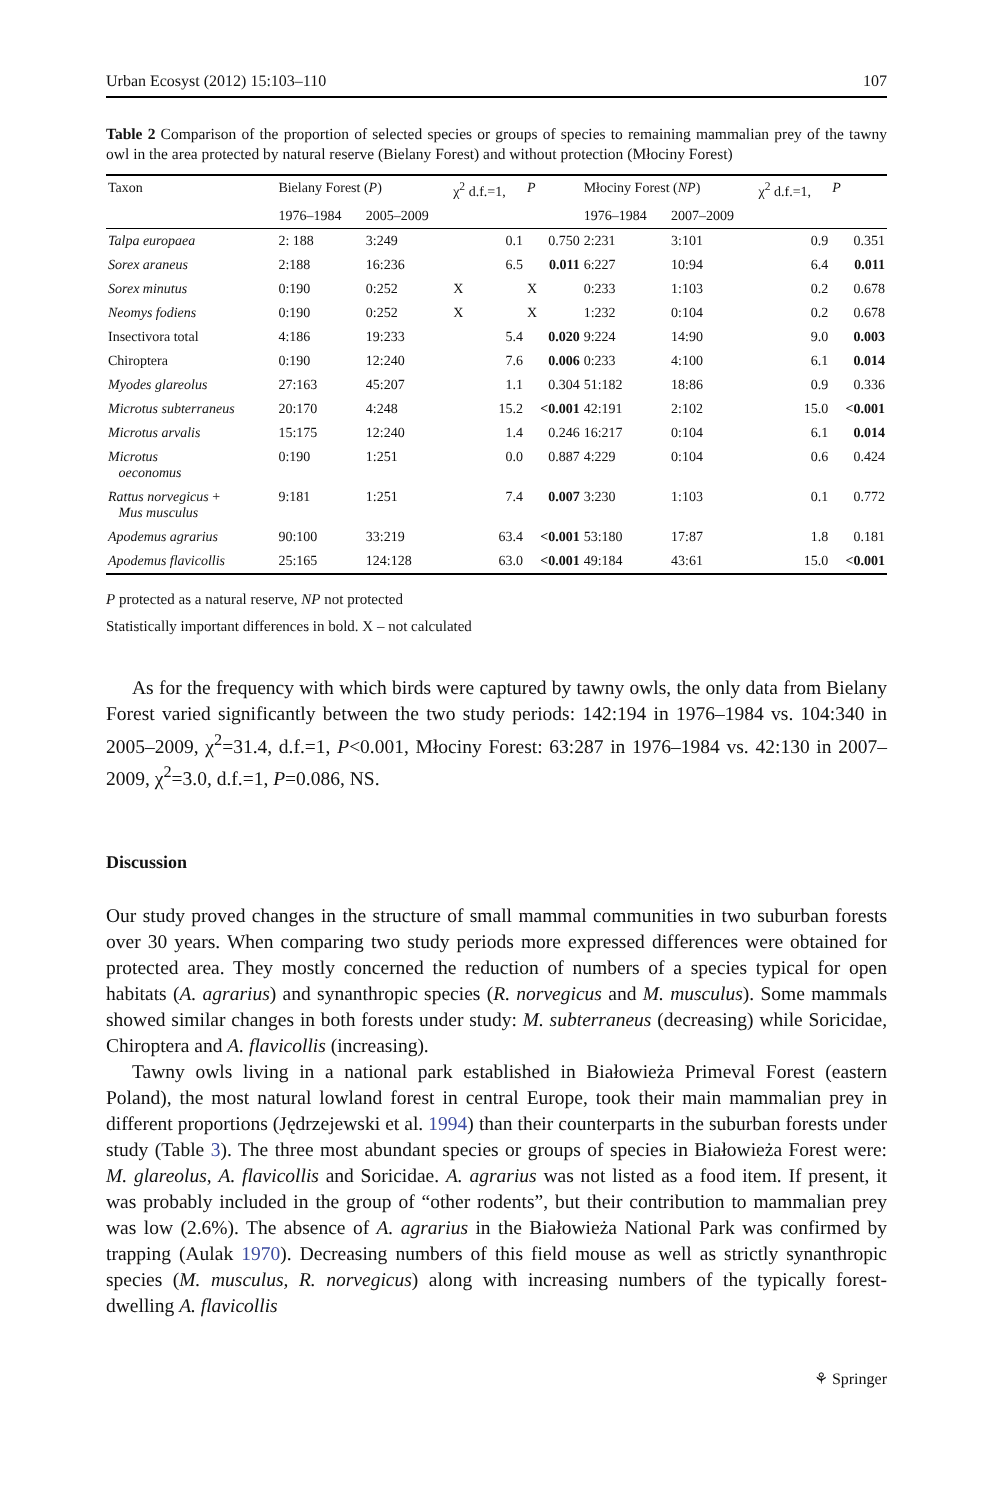Urban Ecosyst (2012) 15:103–110 107
Table 2 Comparison of the proportion of selected species or groups of species to remaining mammalian prey of the tawny owl in the area protected by natural reserve (Bielany Forest) and without protection (Młociny Forest)
| Taxon | Bielany Forest ( P ) | | χ<sup>2</sup> d.f.=1, | P | Młociny Forest ( NP ) | | χ<sup>2</sup> d.f.=1, | P |
| --- | --- | --- | --- | --- | --- | --- | --- | --- |
| | 1976–1984 | 2005–2009 | | | 1976–1984 | 2007–2009 | | |
| Talpa europaea | 2: 188 | 3:249 | 0.1 | 0.750 | 2:231 | 3:101 | 0.9 | 0.351 |
| Sorex araneus | 2:188 | 16:236 | 6.5 | 0.011 | 6:227 | 10:94 | 6.4 | 0.011 |
| Sorex minutus | 0:190 | 0:252 | X | X | 0:233 | 1:103 | 0.2 | 0.678 |
| Neomys fodiens | 0:190 | 0:252 | X | X | 1:232 | 0:104 | 0.2 | 0.678 |
| Insectivora total | 4:186 | 19:233 | 5.4 | 0.020 | 9:224 | 14:90 | 9.0 | 0.003 |
| Chiroptera | 0:190 | 12:240 | 7.6 | 0.006 | 0:233 | 4:100 | 6.1 | 0.014 |
| Myodes glareolus | 27:163 | 45:207 | 1.1 | 0.304 | 51:182 | 18:86 | 0.9 | 0.336 |
| Microtus subterraneus | 20:170 | 4:248 | 15.2 | <0.001 | 42:191 | 2:102 | 15.0 | <0.001 |
| Microtus arvalis | 15:175 | 12:240 | 1.4 | 0.246 | 16:217 | 0:104 | 6.1 | 0.014 |
| Microtus oeconomus | 0:190 | 1:251 | 0.0 | 0.887 | 4:229 | 0:104 | 0.6 | 0.424 |
| Rattus norvegicus + Mus musculus | 9:181 | 1:251 | 7.4 | 0.007 | 3:230 | 1:103 | 0.1 | 0.772 |
| Apodemus agrarius | 90:100 | 33:219 | 63.4 | <0.001 | 53:180 | 17:87 | 1.8 | 0.181 |
| Apodemus flavicollis | 25:165 | 124:128 | 63.0 | <0.001 | 49:184 | 43:61 | 15.0 | <0.001 |
P protected as a natural reserve, NP not protected
Statistically important differences in bold. X – not calculated
As for the frequency with which birds were captured by tawny owls, the only data from Bielany Forest varied significantly between the two study periods: 142:194 in 1976–1984 vs. 104:340 in 2005–2009, χ<sup>2</sup>=31.4, d.f.=1, P<0.001, Młociny Forest: 63:287 in 1976–1984 vs. 42:130 in 2007–2009, χ<sup>2</sup>=3.0, d.f.=1, P=0.086, NS.
Discussion
Our study proved changes in the structure of small mammal communities in two suburban forests over 30 years. When comparing two study periods more expressed differences were obtained for protected area. They mostly concerned the reduction of numbers of a species typical for open habitats (A. agrarius) and synanthropic species (R. norvegicus and M. musculus). Some mammals showed similar changes in both forests under study: M. subterraneus (decreasing) while Soricidae, Chiroptera and A. flavicollis (increasing).
Tawny owls living in a national park established in Białowieża Primeval Forest (eastern Poland), the most natural lowland forest in central Europe, took their main mammalian prey in different proportions (Jędrzejewski et al. 1994) than their counterparts in the suburban forests under study (Table 3). The three most abundant species or groups of species in Białowieża Forest were: M. glareolus, A. flavicollis and Soricidae. A. agrarius was not listed as a food item. If present, it was probably included in the group of “other rodents”, but their contribution to mammalian prey was low (2.6%). The absence of A. agrarius in the Białowieża National Park was confirmed by trapping (Aulak 1970). Decreasing numbers of this field mouse as well as strictly synanthropic species (M. musculus, R. norvegicus) along with increasing numbers of the typically forest-dwelling A. flavicollis
⚘ Springer